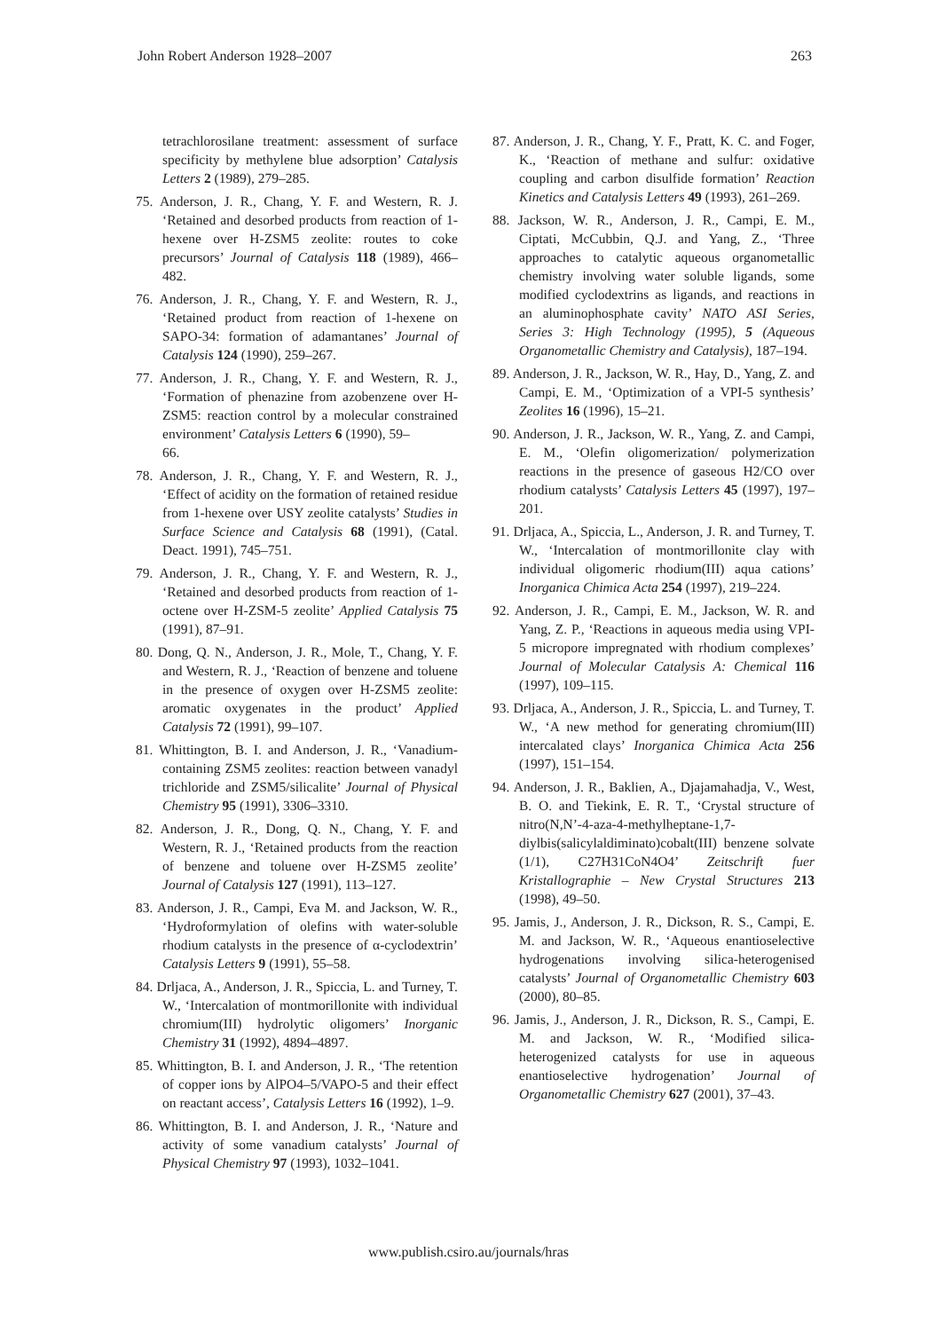John Robert Anderson 1928–2007 263
tetrachlorosilane treatment: assessment of surface specificity by methylene blue adsorption’ Catalysis Letters 2 (1989), 279–285.
75. Anderson, J. R., Chang, Y. F. and Western, R. J. ‘Retained and desorbed products from reaction of 1-hexene over H-ZSM5 zeolite: routes to coke precursors’ Journal of Catalysis 118 (1989), 466–482.
76. Anderson, J. R., Chang, Y. F. and Western, R. J., ‘Retained product from reaction of 1-hexene on SAPO-34: formation of adamantanes’ Journal of Catalysis 124 (1990), 259–267.
77. Anderson, J. R., Chang, Y. F. and Western, R. J., ‘Formation of phenazine from azobenzene over H-ZSM5: reaction control by a molecular constrained environment’ Catalysis Letters 6 (1990), 59–
66.
78. Anderson, J. R., Chang, Y. F. and Western, R. J., ‘Effect of acidity on the formation of retained residue from 1-hexene over USY zeolite catalysts’ Studies in Surface Science and Catalysis 68 (1991), (Catal. Deact. 1991), 745–751.
79. Anderson, J. R., Chang, Y. F. and Western, R. J., ‘Retained and desorbed products from reaction of 1-octene over H-ZSM-5 zeolite’ Applied Catalysis 75 (1991), 87–91.
80. Dong, Q. N., Anderson, J. R., Mole, T., Chang, Y. F. and Western, R. J., ‘Reaction of benzene and toluene in the presence of oxygen over H-ZSM5 zeolite: aromatic oxygenates in the product’ Applied Catalysis 72 (1991), 99–107.
81. Whittington, B. I. and Anderson, J. R., ‘Vanadium-containing ZSM5 zeolites: reaction between vanadyl trichloride and ZSM5/silicalite’ Journal of Physical Chemistry 95 (1991), 3306–3310.
82. Anderson, J. R., Dong, Q. N., Chang, Y. F. and Western, R. J., ‘Retained products from the reaction of benzene and toluene over H-ZSM5 zeolite’ Journal of Catalysis 127 (1991), 113–127.
83. Anderson, J. R., Campi, Eva M. and Jackson, W. R., ‘Hydroformylation of olefins with water-soluble rhodium catalysts in the presence of α-cyclodextrin’ Catalysis Letters 9 (1991), 55–58.
84. Drljaca, A., Anderson, J. R., Spiccia, L. and Turney, T. W., ‘Intercalation of montmorillonite with individual chromium(III) hydrolytic oligomers’ Inorganic Chemistry 31 (1992), 4894–4897.
85. Whittington, B. I. and Anderson, J. R., ‘The retention of copper ions by AlPO4–5/VAPO-5 and their effect on reactant access’, Catalysis Letters 16 (1992), 1–9.
86. Whittington, B. I. and Anderson, J. R., ‘Nature and activity of some vanadium catalysts’ Journal of Physical Chemistry 97 (1993), 1032–1041.
87. Anderson, J. R., Chang, Y. F., Pratt, K. C. and Foger, K., ‘Reaction of methane and sulfur: oxidative coupling and carbon disulfide formation’ Reaction Kinetics and Catalysis Letters 49 (1993), 261–269.
88. Jackson, W. R., Anderson, J. R., Campi, E. M., Ciptati, McCubbin, Q.J. and Yang, Z., ‘Three approaches to catalytic aqueous organometallic chemistry involving water soluble ligands, some modified cyclodextrins as ligands, and reactions in an aluminophosphate cavity’ NATO ASI Series, Series 3: High Technology (1995), 5 (Aqueous Organometallic Chemistry and Catalysis), 187–194.
89. Anderson, J. R., Jackson, W. R., Hay, D., Yang, Z. and Campi, E. M., ‘Optimization of a VPI-5 synthesis’ Zeolites 16 (1996), 15–21.
90. Anderson, J. R., Jackson, W. R., Yang, Z. and Campi, E. M., ‘Olefin oligomerization/ polymerization reactions in the presence of gaseous H2/CO over rhodium catalysts’ Catalysis Letters 45 (1997), 197–201.
91. Drljaca, A., Spiccia, L., Anderson, J. R. and Turney, T. W., ‘Intercalation of montmorillonite clay with individual oligomeric rhodium(III) aqua cations’ Inorganica Chimica Acta 254 (1997), 219–224.
92. Anderson, J. R., Campi, E. M., Jackson, W. R. and Yang, Z. P., ‘Reactions in aqueous media using VPI-5 micropore impregnated with rhodium complexes’ Journal of Molecular Catalysis A: Chemical 116 (1997), 109–115.
93. Drljaca, A., Anderson, J. R., Spiccia, L. and Turney, T. W., ‘A new method for generating chromium(III) intercalated clays’ Inorganica Chimica Acta 256 (1997), 151–154.
94. Anderson, J. R., Baklien, A., Djajamahadja, V., West, B. O. and Tiekink, E. R. T., ‘Crystal structure of nitro(N,N’-4-aza-4-methylheptane-1,7- diylbis(salicylaldiminato)cobalt(III) benzene solvate (1/1), C27H31CoN4O4’ Zeitschrift fuer Kristallographie – New Crystal Structures 213 (1998), 49–50.
95. Jamis, J., Anderson, J. R., Dickson, R. S., Campi, E. M. and Jackson, W. R., ‘Aqueous enantioselective hydrogenations involving silica-heterogenised catalysts’ Journal of Organometallic Chemistry 603 (2000), 80–85.
96. Jamis, J., Anderson, J. R., Dickson, R. S., Campi, E. M. and Jackson, W. R., ‘Modified silica-heterogenized catalysts for use in aqueous enantioselective hydrogenation’ Journal of Organometallic Chemistry 627 (2001), 37–43.
www.publish.csiro.au/journals/hras